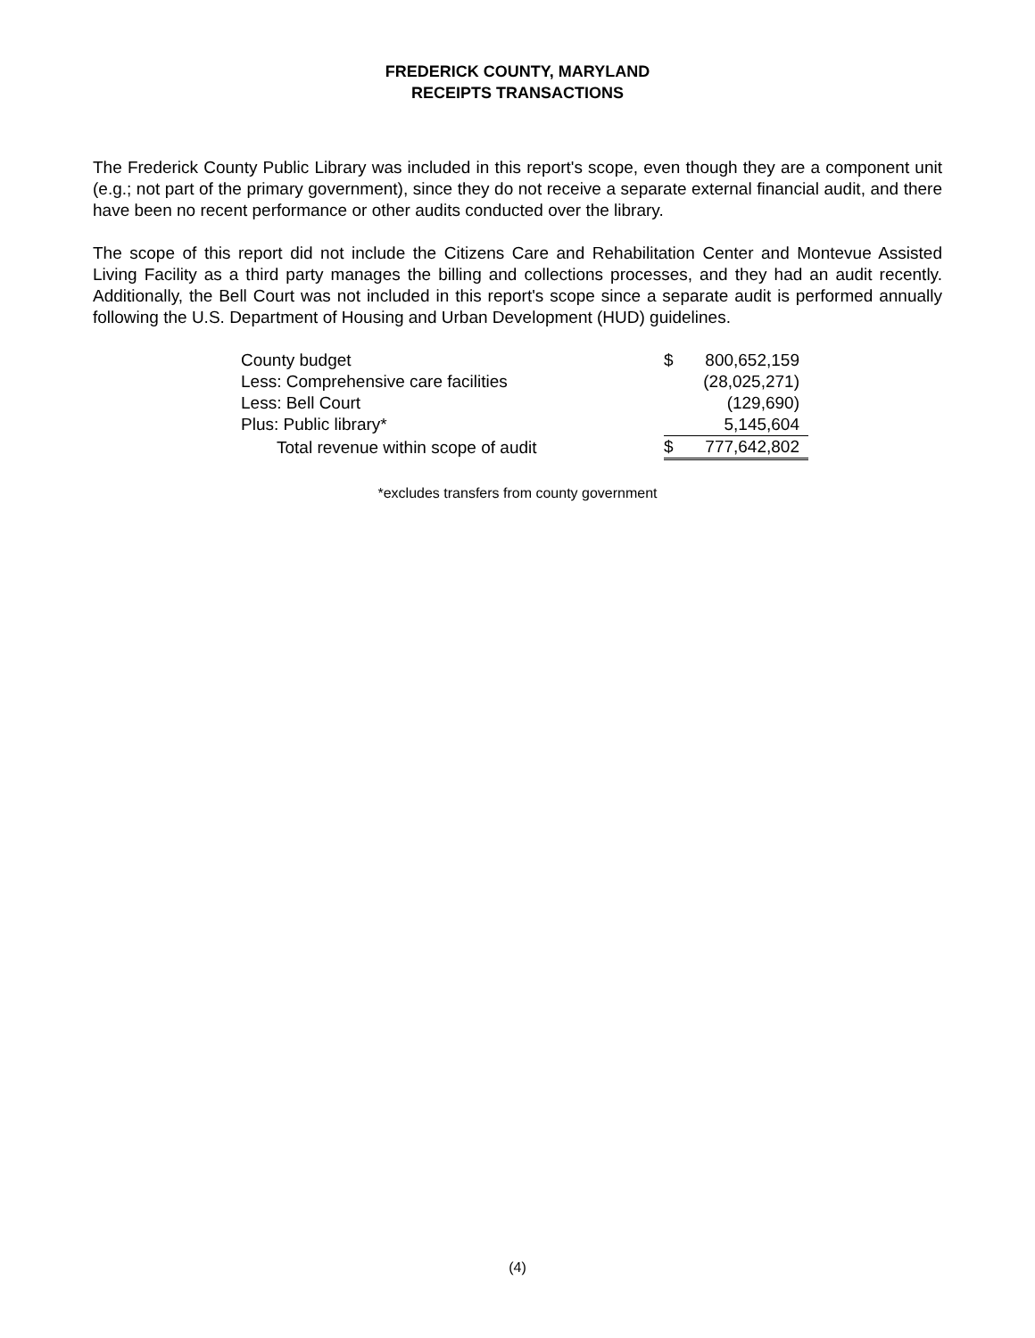FREDERICK COUNTY, MARYLAND
RECEIPTS TRANSACTIONS
The Frederick County Public Library was included in this report's scope, even though they are a component unit (e.g.; not part of the primary government), since they do not receive a separate external financial audit, and there have been no recent performance or other audits conducted over the library.
The scope of this report did not include the Citizens Care and Rehabilitation Center and Montevue Assisted Living Facility as a third party manages the billing and collections processes, and they had an audit recently. Additionally, the Bell Court was not included in this report's scope since a separate audit is performed annually following the U.S. Department of Housing and Urban Development (HUD) guidelines.
| County budget | $ | 800,652,159 |
| Less: Comprehensive care facilities | | (28,025,271) |
| Less: Bell Court | | (129,690) |
| Plus: Public library* | | 5,145,604 |
| Total revenue within scope of audit | $ | 777,642,802 |
*excludes transfers from county government
(4)